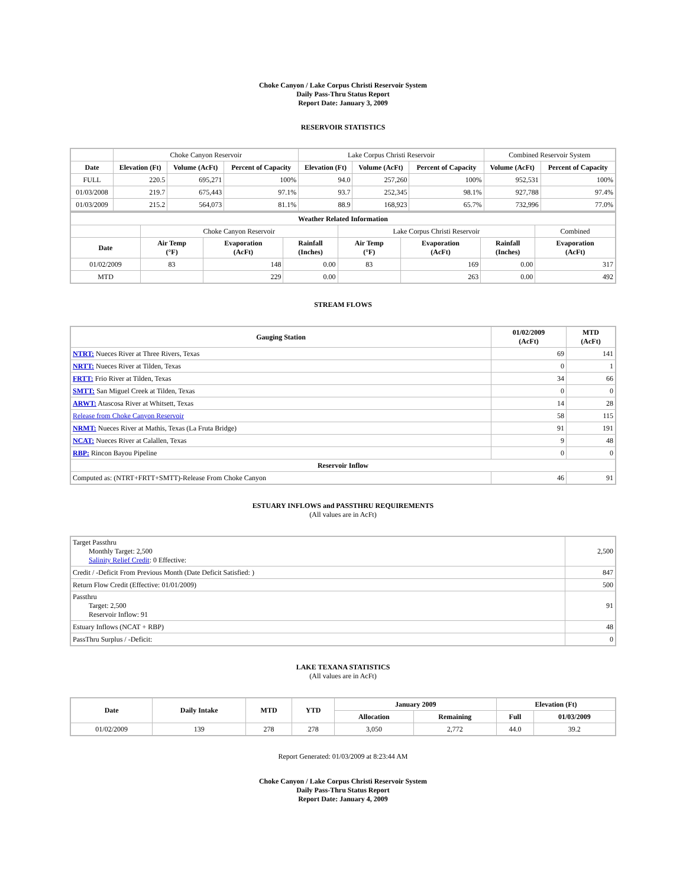Choke Canyon / Lake Corpus Christi Reservoir System
Daily Pass-Thru Status Report
Report Date: January 3, 2009
RESERVOIR STATISTICS
| | Choke Canyon Reservoir | | | Lake Corpus Christi Reservoir | | | Combined Reservoir System | |
| Date | Elevation (Ft) | Volume (AcFt) | Percent of Capacity | Elevation (Ft) | Volume (AcFt) | Percent of Capacity | Volume (AcFt) | Percent of Capacity |
| FULL | 220.5 | 695,271 | 100% | 94.0 | 257,260 | 100% | 952,531 | 100% |
| 01/03/2008 | 219.7 | 675,443 | 97.1% | 93.7 | 252,345 | 98.1% | 927,788 | 97.4% |
| 01/03/2009 | 215.2 | 564,073 | 81.1% | 88.9 | 168,923 | 65.7% | 732,996 | 77.0% |
| Weather Related Information | | | | | | | |
| --- | --- | --- | --- | --- | --- | --- | --- |
| | Choke Canyon Reservoir | | | Lake Corpus Christi Reservoir | | | Combined |
| Date | Air Temp (°F) | Evaporation (AcFt) | Rainfall (Inches) | Air Temp (°F) | Evaporation (AcFt) | Rainfall (Inches) | Evaporation (AcFt) |
| 01/02/2009 | 83 | 148 | 0.00 | 83 | 169 | 0.00 | 317 |
| MTD | | 229 | 0.00 | | 263 | 0.00 | 492 |
STREAM FLOWS
| Gauging Station | 01/02/2009 (AcFt) | MTD (AcFt) |
| --- | --- | --- |
| NTRT: Nueces River at Three Rivers, Texas | 69 | 141 |
| NRTT: Nueces River at Tilden, Texas | 0 | 1 |
| FRTT: Frio River at Tilden, Texas | 34 | 66 |
| SMTT: San Miguel Creek at Tilden, Texas | 0 | 0 |
| ARWT: Atascosa River at Whitsett, Texas | 14 | 28 |
| Release from Choke Canyon Reservoir | 58 | 115 |
| NRMT: Nueces River at Mathis, Texas (La Fruta Bridge) | 91 | 191 |
| NCAT: Nueces River at Calallen, Texas | 9 | 48 |
| RBP: Rincon Bayou Pipeline | 0 | 0 |
| Reservoir Inflow | | |
| Computed as: (NTRT+FRTT+SMTT)-Release From Choke Canyon | 46 | 91 |
ESTUARY INFLOWS and PASSTHRU REQUIREMENTS
(All values are in AcFt)
| Target Passthru Monthly Target: 2,500 Salinity Relief Credit : 0 Effective: | 2,500 |
| Credit / -Deficit From Previous Month (Date Deficit Satisfied: ) | 847 |
| Return Flow Credit (Effective: 01/01/2009) | 500 |
| Passthru Target: 2,500 Reservoir Inflow: 91 | 91 |
| Estuary Inflows (NCAT + RBP) | 48 |
| PassThru Surplus / -Deficit: | 0 |
LAKE TEXANA STATISTICS
(All values are in AcFt)
| Date | Daily Intake | MTD | YTD | January 2009 | | Elevation (Ft) | |
| --- | --- | --- | --- | --- | --- | --- | --- |
| | | | | Allocation | Remaining | Full | 01/03/2009 |
| 01/02/2009 | 139 | 278 | 278 | 3,050 | 2,772 | 44.0 | 39.2 |
Report Generated: 01/03/2009 at 8:23:44 AM
Choke Canyon / Lake Corpus Christi Reservoir System
Daily Pass-Thru Status Report
Report Date: January 4, 2009